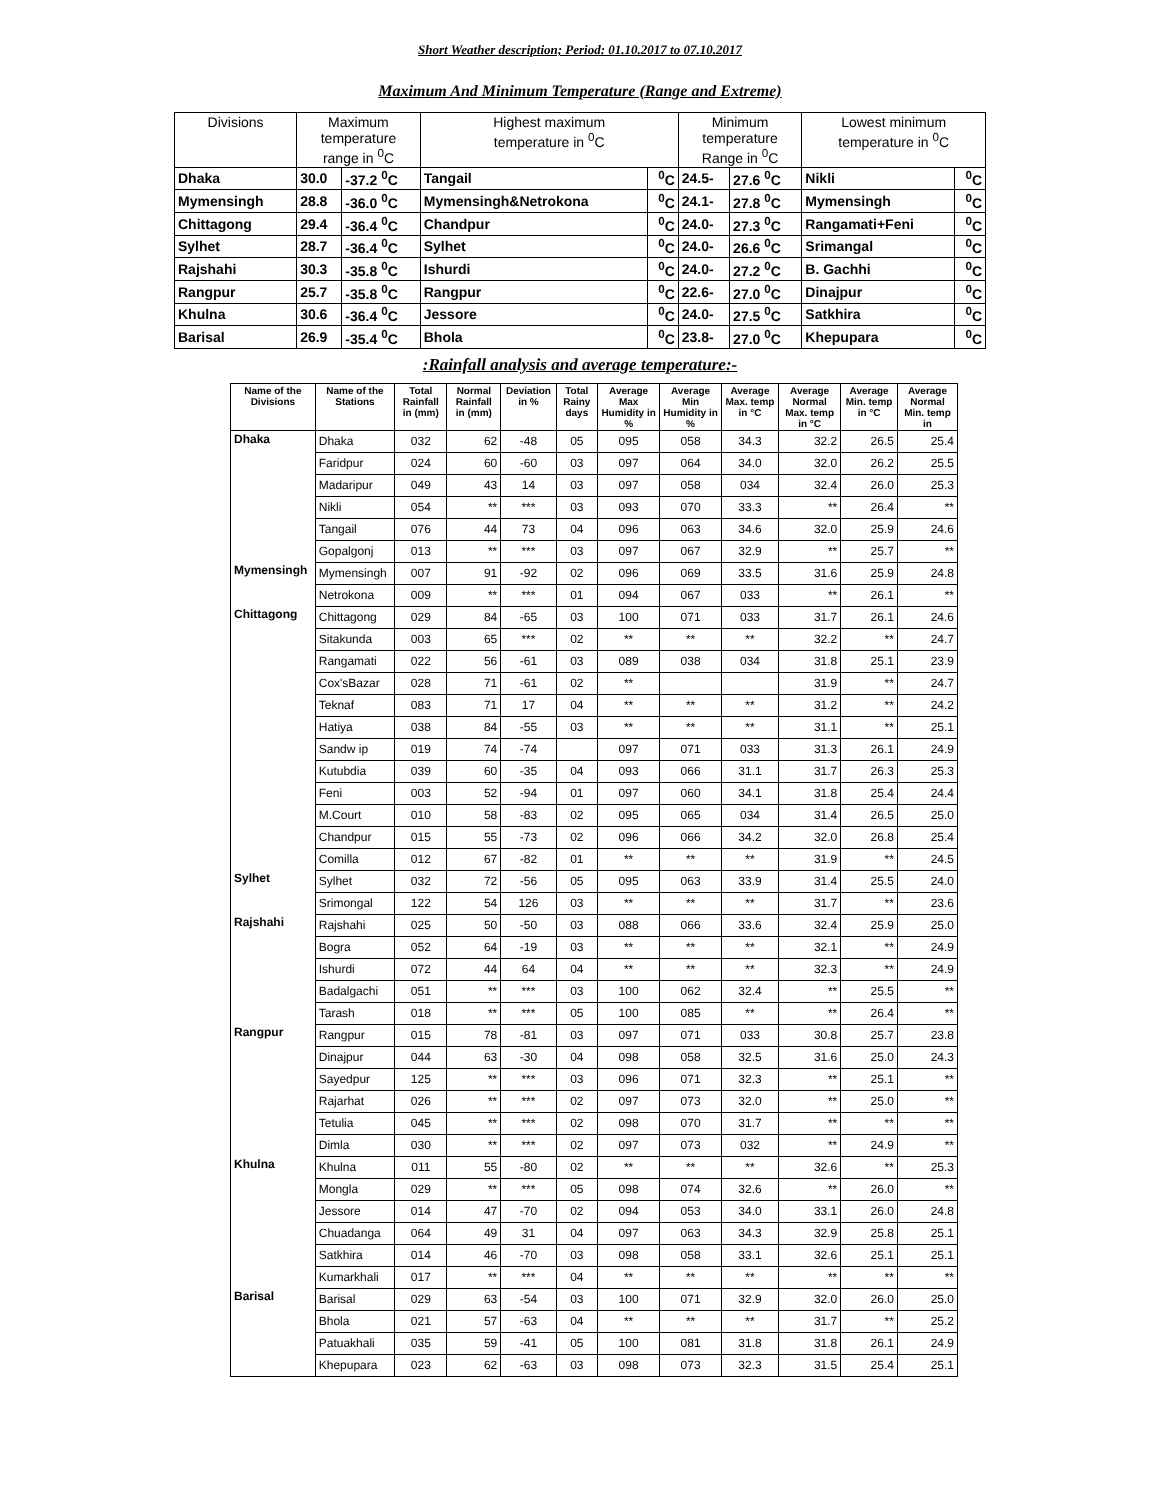Short Weather description; Period: 01.10.2017 to 07.10.2017
Maximum And Minimum Temperature (Range and Extreme)
| Divisions | Maximum temperature range in <sup>0</sup>C | | Highest maximum temperature in <sup>0</sup>C | | Minimum temperature Range in <sup>0</sup>C | | Lowest minimum temperature in <sup>0</sup>C | |
| Dhaka | 30.0 | -37.2 <sup>0</sup>C | Tangail | <sup>0</sup> C | 24.5- | 27.6 <sup>0</sup>C | Nikli | <sup>0</sup> C |
| Mymensingh | 28.8 | -36.0 <sup>0</sup>C | Mymensingh&Netrokona | <sup>0</sup> C | 24.1- | 27.8 <sup>0</sup>C | Mymensingh | <sup>0</sup> C |
| Chittagong | 29.4 | -36.4 <sup>0</sup>C | Chandpur | <sup>0</sup> C | 24.0- | 27.3 <sup>0</sup>C | Rangamati+Feni | <sup>0</sup> C |
| Sylhet | 28.7 | -36.4 <sup>0</sup>C | Sylhet | <sup>0</sup> C | 24.0- | 26.6 <sup>0</sup>C | Srimangal | <sup>0</sup> C |
| Rajshahi | 30.3 | -35.8 <sup>0</sup>C | Ishurdi | <sup>0</sup> C | 24.0- | 27.2 <sup>0</sup>C | B. Gachhi | <sup>0</sup> C |
| Rangpur | 25.7 | -35.8 <sup>0</sup>C | Rangpur | <sup>0</sup> C | 22.6- | 27.0 <sup>0</sup>C | Dinajpur | <sup>0</sup> C |
| Khulna | 30.6 | -36.4 <sup>0</sup>C | Jessore | <sup>0</sup> C | 24.0- | 27.5 <sup>0</sup>C | Satkhira | <sup>0</sup> C |
| Barisal | 26.9 | -35.4 <sup>0</sup>C | Bhola | <sup>0</sup> C | 23.8- | 27.0 <sup>0</sup>C | Khepupara | <sup>0</sup> C |
:Rainfall analysis and average temperature:-
| Name of the Divisions | Name of the Stations | Total Rainfall in (mm) | Normal Rainfall in (mm) | Deviation in % | Total Rainy days | Average Max Humidity in % | Average Min Humidity in % | Average Max. temp in °C | Average Normal Max. temp in °C | Average Min. temp in °C | Average Normal Min. temp in |
| --- | --- | --- | --- | --- | --- | --- | --- | --- | --- | --- | --- |
| Dhaka | Dhaka | 032 | 62 | -48 | 05 | 095 | 058 | 34.3 | 32.2 | 26.5 | 25.4 |
| | Faridpur | 024 | 60 | -60 | 03 | 097 | 064 | 34.0 | 32.0 | 26.2 | 25.5 |
| | Madaripur | 049 | 43 | 14 | 03 | 097 | 058 | 034 | 32.4 | 26.0 | 25.3 |
| | Nikli | 054 | ** | *** | 03 | 093 | 070 | 33.3 | ** | 26.4 | ** |
| | Tangail | 076 | 44 | 73 | 04 | 096 | 063 | 34.6 | 32.0 | 25.9 | 24.6 |
| | Gopalgonj | 013 | ** | *** | 03 | 097 | 067 | 32.9 | ** | 25.7 | ** |
| Mymensingh | Mymensingh | 007 | 91 | -92 | 02 | 096 | 069 | 33.5 | 31.6 | 25.9 | 24.8 |
| | Netrokona | 009 | ** | *** | 01 | 094 | 067 | 033 | ** | 26.1 | ** |
| Chittagong | Chittagong | 029 | 84 | -65 | 03 | 100 | 071 | 033 | 31.7 | 26.1 | 24.6 |
| | Sitakunda | 003 | 65 | *** | 02 | ** | ** | ** | 32.2 | ** | 24.7 |
| | Rangamati | 022 | 56 | -61 | 03 | 089 | 038 | 034 | 31.8 | 25.1 | 23.9 |
| | Cox'sBazar | 028 | 71 | -61 | 02 | ** | | | 31.9 | ** | 24.7 |
| | Teknaf | 083 | 71 | 17 | 04 | ** | ** | ** | 31.2 | ** | 24.2 |
| | Hatiya | 038 | 84 | -55 | 03 | ** | ** | ** | 31.1 | ** | 25.1 |
| | Sandw ip | 019 | 74 | -74 | | 097 | 071 | 033 | 31.3 | 26.1 | 24.9 |
| | Kutubdia | 039 | 60 | -35 | 04 | 093 | 066 | 31.1 | 31.7 | 26.3 | 25.3 |
| | Feni | 003 | 52 | -94 | 01 | 097 | 060 | 34.1 | 31.8 | 25.4 | 24.4 |
| | M.Court | 010 | 58 | -83 | 02 | 095 | 065 | 034 | 31.4 | 26.5 | 25.0 |
| | Chandpur | 015 | 55 | -73 | 02 | 096 | 066 | 34.2 | 32.0 | 26.8 | 25.4 |
| | Comilla | 012 | 67 | -82 | 01 | ** | ** | ** | 31.9 | ** | 24.5 |
| Sylhet | Sylhet | 032 | 72 | -56 | 05 | 095 | 063 | 33.9 | 31.4 | 25.5 | 24.0 |
| | Srimongal | 122 | 54 | 126 | 03 | ** | ** | ** | 31.7 | ** | 23.6 |
| Rajshahi | Rajshahi | 025 | 50 | -50 | 03 | 088 | 066 | 33.6 | 32.4 | 25.9 | 25.0 |
| | Bogra | 052 | 64 | -19 | 03 | ** | ** | ** | 32.1 | ** | 24.9 |
| | Ishurdi | 072 | 44 | 64 | 04 | ** | ** | ** | 32.3 | ** | 24.9 |
| | Badalgachi | 051 | ** | *** | 03 | 100 | 062 | 32.4 | ** | 25.5 | ** |
| | Tarash | 018 | ** | *** | 05 | 100 | 085 | ** | ** | 26.4 | ** |
| Rangpur | Rangpur | 015 | 78 | -81 | 03 | 097 | 071 | 033 | 30.8 | 25.7 | 23.8 |
| | Dinajpur | 044 | 63 | -30 | 04 | 098 | 058 | 32.5 | 31.6 | 25.0 | 24.3 |
| | Sayedpur | 125 | ** | *** | 03 | 096 | 071 | 32.3 | ** | 25.1 | ** |
| | Rajarhat | 026 | ** | *** | 02 | 097 | 073 | 32.0 | ** | 25.0 | ** |
| | Tetulia | 045 | ** | *** | 02 | 098 | 070 | 31.7 | ** | ** | ** |
| | Dimla | 030 | ** | *** | 02 | 097 | 073 | 032 | ** | 24.9 | ** |
| Khulna | Khulna | 011 | 55 | -80 | 02 | ** | ** | ** | 32.6 | ** | 25.3 |
| | Mongla | 029 | ** | *** | 05 | 098 | 074 | 32.6 | ** | 26.0 | ** |
| | Jessore | 014 | 47 | -70 | 02 | 094 | 053 | 34.0 | 33.1 | 26.0 | 24.8 |
| | Chuadanga | 064 | 49 | 31 | 04 | 097 | 063 | 34.3 | 32.9 | 25.8 | 25.1 |
| | Satkhira | 014 | 46 | -70 | 03 | 098 | 058 | 33.1 | 32.6 | 25.1 | 25.1 |
| | Kumarkhali | 017 | ** | *** | 04 | ** | ** | ** | ** | ** | ** |
| Barisal | Barisal | 029 | 63 | -54 | 03 | 100 | 071 | 32.9 | 32.0 | 26.0 | 25.0 |
| | Bhola | 021 | 57 | -63 | 04 | ** | ** | ** | 31.7 | ** | 25.2 |
| | Patuakhali | 035 | 59 | -41 | 05 | 100 | 081 | 31.8 | 31.8 | 26.1 | 24.9 |
| | Khepupara | 023 | 62 | -63 | 03 | 098 | 073 | 32.3 | 31.5 | 25.4 | 25.1 |